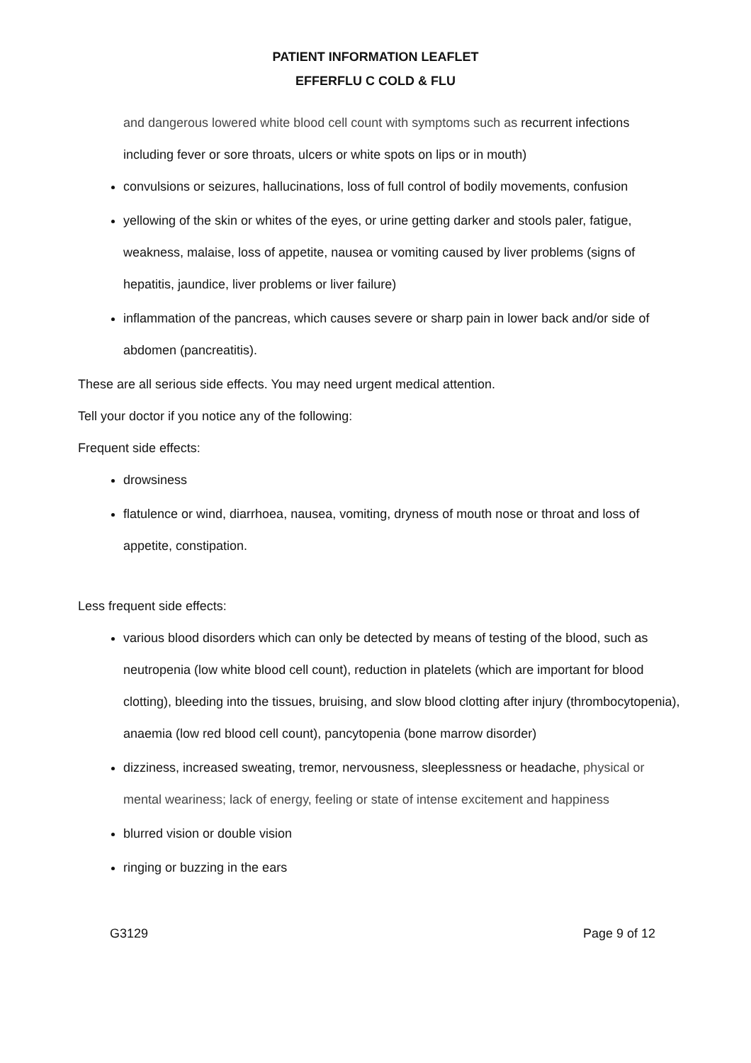PATIENT INFORMATION LEAFLET
EFFERFLU C COLD & FLU
and dangerous lowered white blood cell count with symptoms such as recurrent infections including fever or sore throats, ulcers or white spots on lips or in mouth)
convulsions or seizures, hallucinations, loss of full control of bodily movements, confusion
yellowing of the skin or whites of the eyes, or urine getting darker and stools paler, fatigue, weakness, malaise, loss of appetite, nausea or vomiting caused by liver problems (signs of hepatitis, jaundice, liver problems or liver failure)
inflammation of the pancreas, which causes severe or sharp pain in lower back and/or side of abdomen (pancreatitis).
These are all serious side effects. You may need urgent medical attention.
Tell your doctor if you notice any of the following:
Frequent side effects:
drowsiness
flatulence or wind, diarrhoea, nausea, vomiting, dryness of mouth nose or throat and loss of appetite, constipation.
Less frequent side effects:
various blood disorders which can only be detected by means of testing of the blood, such as neutropenia (low white blood cell count), reduction in platelets (which are important for blood clotting), bleeding into the tissues, bruising, and slow blood clotting after injury (thrombocytopenia), anaemia (low red blood cell count), pancytopenia (bone marrow disorder)
dizziness, increased sweating, tremor, nervousness, sleeplessness or headache, physical or mental weariness; lack of energy, feeling or state of intense excitement and happiness
blurred vision or double vision
ringing or buzzing in the ears
G3129 Page 9 of 12